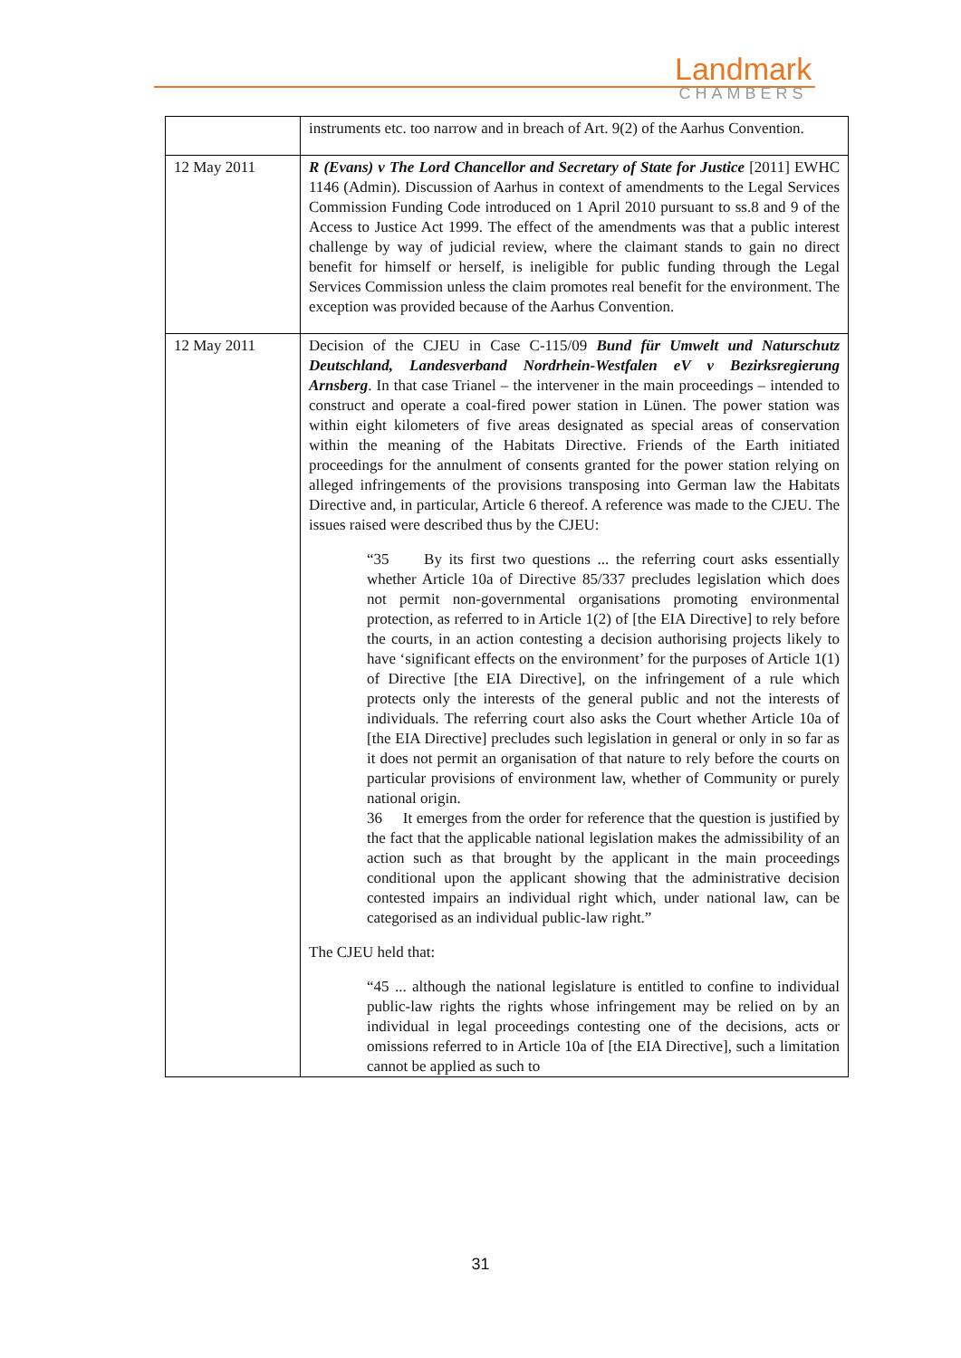Landmark
CHAMBERS
| | instruments etc. too narrow and in breach of Art. 9(2) of the Aarhus Convention. |
| 12 May 2011 | R (Evans) v The Lord Chancellor and Secretary of State for Justice [2011] EWHC 1146 (Admin). Discussion of Aarhus in context of amendments to the Legal Services Commission Funding Code introduced on 1 April 2010 pursuant to ss.8 and 9 of the Access to Justice Act 1999. The effect of the amendments was that a public interest challenge by way of judicial review, where the claimant stands to gain no direct benefit for himself or herself, is ineligible for public funding through the Legal Services Commission unless the claim promotes real benefit for the environment. The exception was provided because of the Aarhus Convention. |
| 12 May 2011 | Decision of the CJEU in Case C-115/09 Bund für Umwelt und Naturschutz Deutschland, Landesverband Nordrhein-Westfalen eV v Bezirksregierung Arnsberg . In that case Trianel – the intervener in the main proceedings – intended to construct and operate a coal-fired power station in Lünen. The power station was within eight kilometers of five areas designated as special areas of conservation within the meaning of the Habitats Directive. Friends of the Earth initiated proceedings for the annulment of consents granted for the power station relying on alleged infringements of the provisions transposing into German law the Habitats Directive and, in particular, Article 6 thereof. A reference was made to the CJEU. The issues raised were described thus by the CJEU: “35 By its first two questions ... the referring court asks essentially whether Article 10a of Directive 85/337 precludes legislation which does not permit non-governmental organisations promoting environmental protection, as referred to in Article 1(2) of [the EIA Directive] to rely before the courts, in an action contesting a decision authorising projects likely to have ‘significant effects on the environment’ for the purposes of Article 1(1) of Directive [the EIA Directive], on the infringement of a rule which protects only the interests of the general public and not the interests of individuals. The referring court also asks the Court whether Article 10a of [the EIA Directive] precludes such legislation in general or only in so far as it does not permit an organisation of that nature to rely before the courts on particular provisions of environment law, whether of Community or purely national origin. 36 It emerges from the order for reference that the question is justified by the fact that the applicable national legislation makes the admissibility of an action such as that brought by the applicant in the main proceedings conditional upon the applicant showing that the administrative decision contested impairs an individual right which, under national law, can be categorised as an individual public-law right.” The CJEU held that: “45 ... although the national legislature is entitled to confine to individual public-law rights the rights whose infringement may be relied on by an individual in legal proceedings contesting one of the decisions, acts or omissions referred to in Article 10a of [the EIA Directive], such a limitation cannot be applied as such to |
31